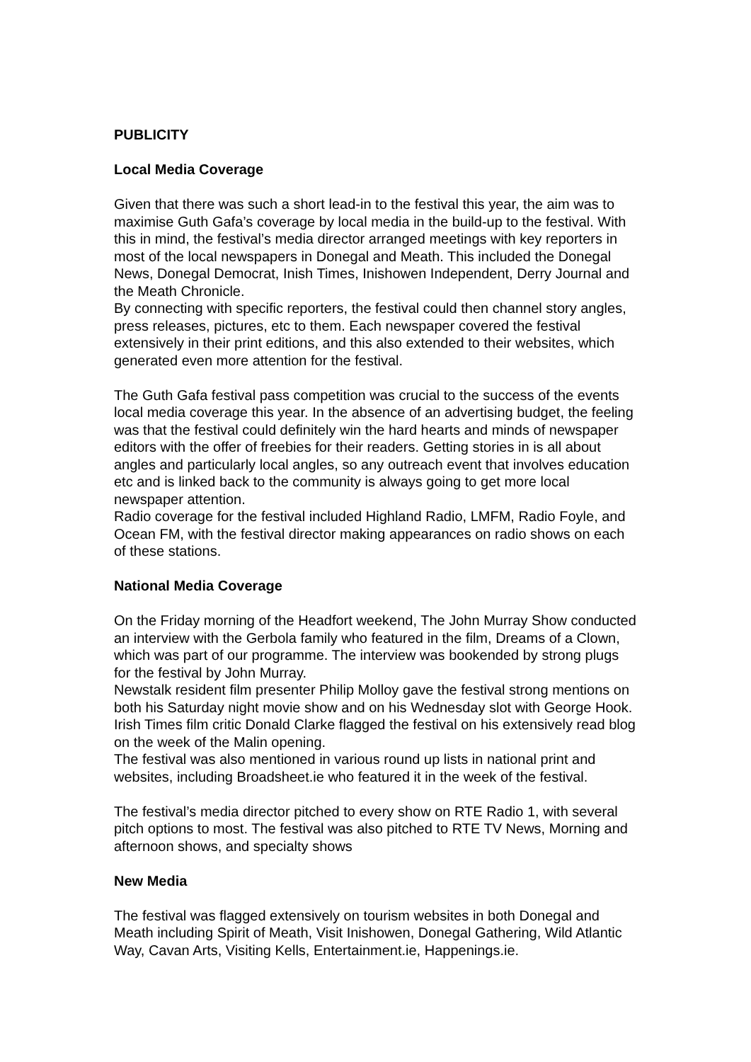PUBLICITY
Local Media Coverage
Given that there was such a short lead-in to the festival this year, the aim was to maximise Guth Gafa’s coverage by local media in the build-up to the festival. With this in mind, the festival’s media director arranged meetings with key reporters in most of the local newspapers in Donegal and Meath. This included the Donegal News, Donegal Democrat, Inish Times, Inishowen Independent, Derry Journal and the Meath Chronicle.
By connecting with specific reporters, the festival could then channel story angles, press releases, pictures, etc to them. Each newspaper covered the festival extensively in their print editions, and this also extended to their websites, which generated even more attention for the festival.
The Guth Gafa festival pass competition was crucial to the success of the events local media coverage this year. In the absence of an advertising budget, the feeling was that the festival could definitely win the hard hearts and minds of newspaper editors with the offer of freebies for their readers. Getting stories in is all about angles and particularly local angles, so any outreach event that involves education etc and is linked back to the community is always going to get more local newspaper attention.
Radio coverage for the festival included Highland Radio, LMFM, Radio Foyle, and Ocean FM, with the festival director making appearances on radio shows on each of these stations.
National Media Coverage
On the Friday morning of the Headfort weekend, The John Murray Show conducted an interview with the Gerbola family who featured in the film, Dreams of a Clown, which was part of our programme. The interview was bookended by strong plugs for the festival by John Murray.
Newstalk resident film presenter Philip Molloy gave the festival strong mentions on both his Saturday night movie show and on his Wednesday slot with George Hook. Irish Times film critic Donald Clarke flagged the festival on his extensively read blog on the week of the Malin opening.
The festival was also mentioned in various round up lists in national print and websites, including Broadsheet.ie who featured it in the week of the festival.
The festival’s media director pitched to every show on RTE Radio 1, with several pitch options to most. The festival was also pitched to RTE TV News, Morning and afternoon shows, and specialty shows
New Media
The festival was flagged extensively on tourism websites in both Donegal and Meath including Spirit of Meath, Visit Inishowen, Donegal Gathering, Wild Atlantic Way, Cavan Arts, Visiting Kells, Entertainment.ie, Happenings.ie.